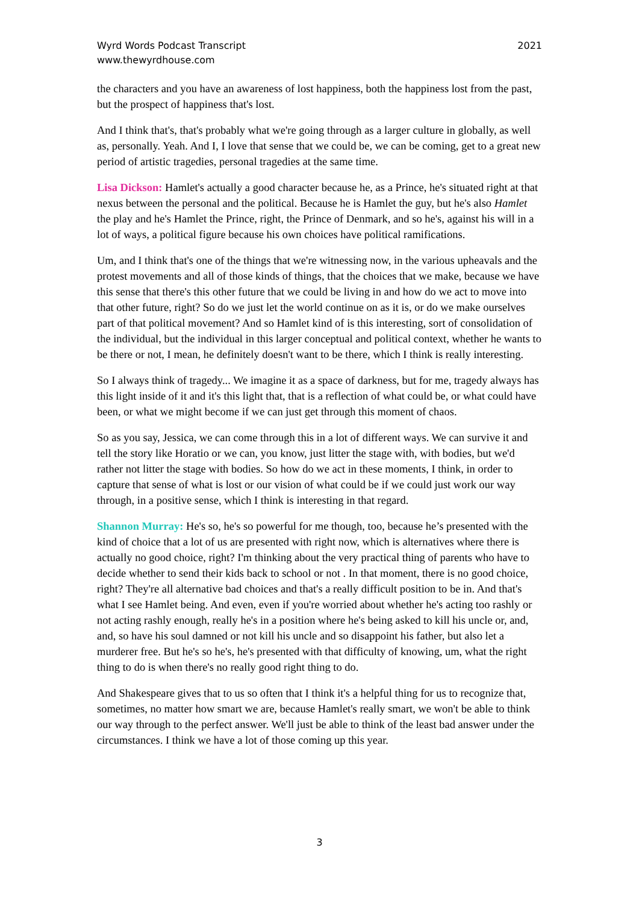Wyrd Words Podcast Transcript
www.thewyrdhouse.com
2021
the characters and you have an awareness of lost happiness, both the happiness lost from the past, but the prospect of happiness that's lost.
And I think that's, that's probably what we're going through as a larger culture in globally, as well as, personally. Yeah. And I, I love that sense that we could be, we can be coming, get to a great new period of artistic tragedies, personal tragedies at the same time.
Lisa Dickson: Hamlet's actually a good character because he, as a Prince, he's situated right at that nexus between the personal and the political. Because he is Hamlet the guy, but he's also Hamlet the play and he's Hamlet the Prince, right, the Prince of Denmark, and so he's, against his will in a lot of ways, a political figure because his own choices have political ramifications.
Um, and I think that's one of the things that we're witnessing now, in the various upheavals and the protest movements and all of those kinds of things, that the choices that we make, because we have this sense that there's this other future that we could be living in and how do we act to move into that other future, right? So do we just let the world continue on as it is, or do we make ourselves part of that political movement? And so Hamlet kind of is this interesting, sort of consolidation of the individual, but the individual in this larger conceptual and political context, whether he wants to be there or not, I mean, he definitely doesn't want to be there, which I think is really interesting.
So I always think of tragedy... We imagine it as a space of darkness, but for me, tragedy always has this light inside of it and it's this light that, that is a reflection of what could be, or what could have been, or what we might become if we can just get through this moment of chaos.
So as you say, Jessica, we can come through this in a lot of different ways. We can survive it and tell the story like Horatio or we can, you know, just litter the stage with, with bodies, but we'd rather not litter the stage with bodies. So how do we act in these moments, I think, in order to capture that sense of what is lost or our vision of what could be if we could just work our way through, in a positive sense, which I think is interesting in that regard.
Shannon Murray: He's so, he's so powerful for me though, too, because he’s presented with the kind of choice that a lot of us are presented with right now, which is alternatives where there is actually no good choice, right? I'm thinking about the very practical thing of parents who have to decide whether to send their kids back to school or not . In that moment, there is no good choice, right? They're all alternative bad choices and that's a really difficult position to be in. And that's what I see Hamlet being. And even, even if you're worried about whether he's acting too rashly or not acting rashly enough, really he's in a position where he's being asked to kill his uncle or, and, and, so have his soul damned or not kill his uncle and so disappoint his father, but also let a murderer free. But he's so he's, he's presented with that difficulty of knowing, um, what the right thing to do is when there's no really good right thing to do.
And Shakespeare gives that to us so often that I think it's a helpful thing for us to recognize that, sometimes, no matter how smart we are, because Hamlet's really smart, we won't be able to think our way through to the perfect answer. We'll just be able to think of the least bad answer under the circumstances. I think we have a lot of those coming up this year.
3